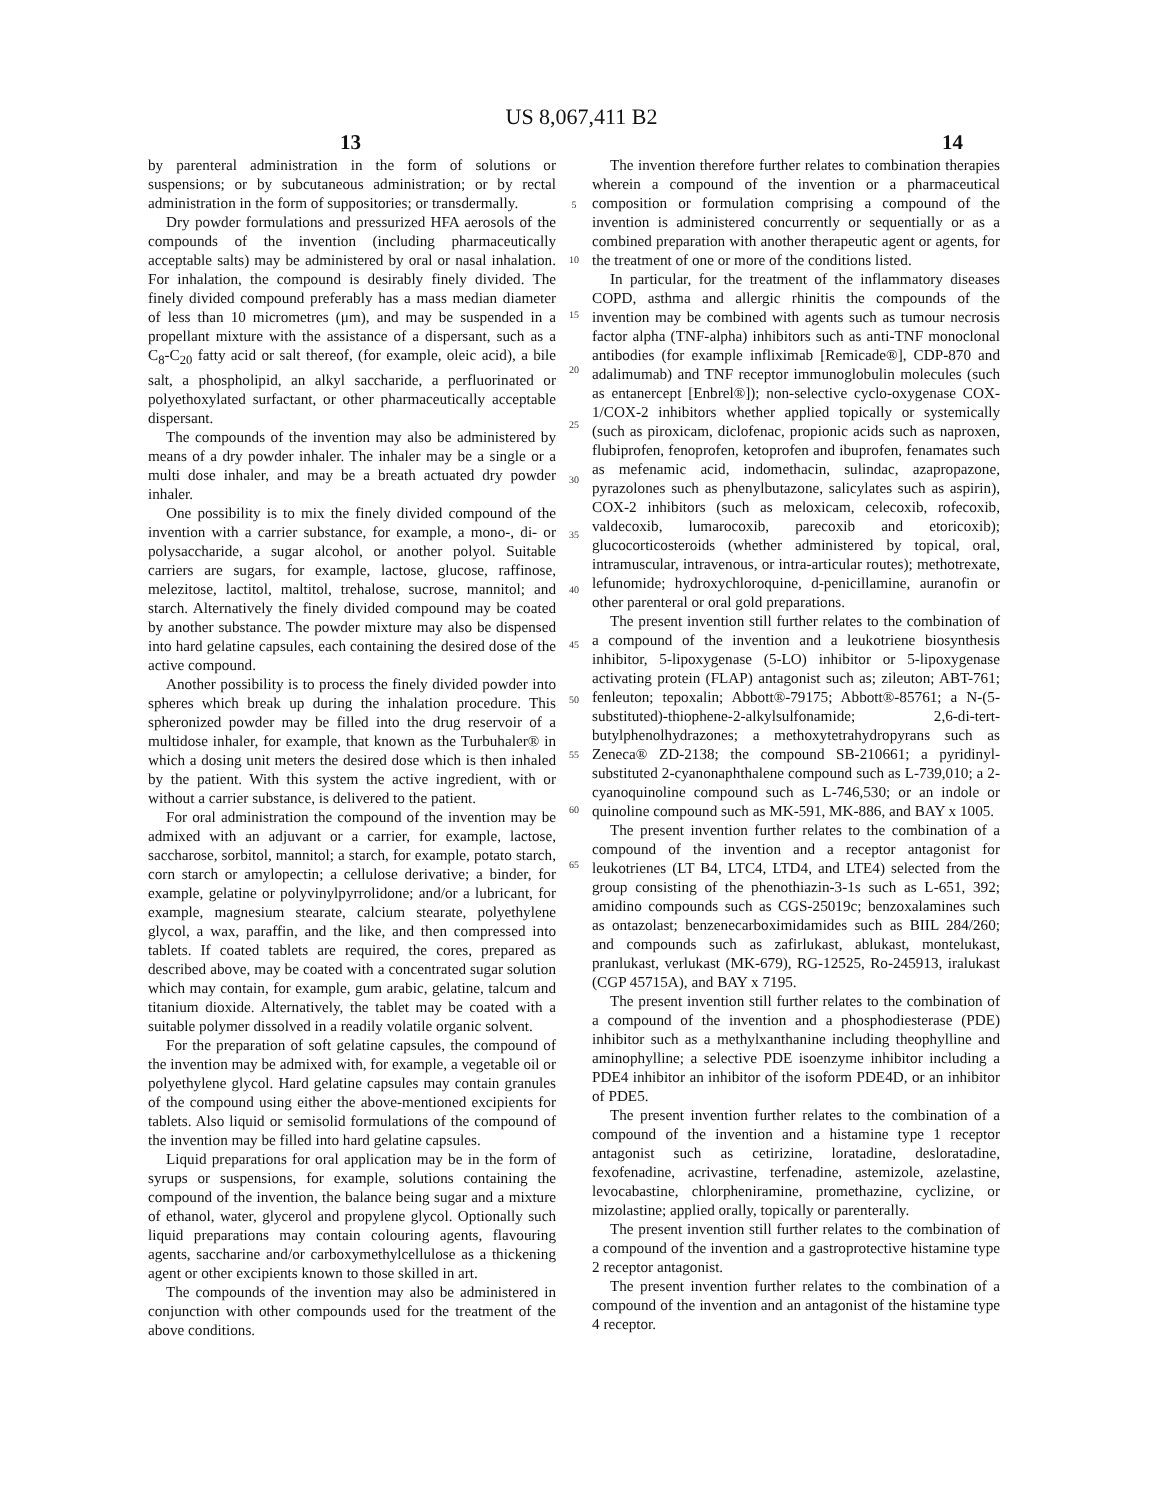US 8,067,411 B2
13 14
by parenteral administration in the form of solutions or suspensions; or by subcutaneous administration; or by rectal administration in the form of suppositories; or transdermally.
Dry powder formulations and pressurized HFA aerosols of the compounds of the invention (including pharmaceutically acceptable salts) may be administered by oral or nasal inhalation. For inhalation, the compound is desirably finely divided. The finely divided compound preferably has a mass median diameter of less than 10 micrometres (μm), and may be suspended in a propellant mixture with the assistance of a dispersant, such as a C<sub>8</sub>-C<sub>20</sub> fatty acid or salt thereof, (for example, oleic acid), a bile salt, a phospholipid, an alkyl saccharide, a perfluorinated or polyethoxylated surfactant, or other pharmaceutically acceptable dispersant.
The compounds of the invention may also be administered by means of a dry powder inhaler. The inhaler may be a single or a multi dose inhaler, and may be a breath actuated dry powder inhaler.
One possibility is to mix the finely divided compound of the invention with a carrier substance, for example, a mono-, di- or polysaccharide, a sugar alcohol, or another polyol. Suitable carriers are sugars, for example, lactose, glucose, raffinose, melezitose, lactitol, maltitol, trehalose, sucrose, mannitol; and starch. Alternatively the finely divided compound may be coated by another substance. The powder mixture may also be dispensed into hard gelatine capsules, each containing the desired dose of the active compound.
Another possibility is to process the finely divided powder into spheres which break up during the inhalation procedure. This spheronized powder may be filled into the drug reservoir of a multidose inhaler, for example, that known as the Turbuhaler® in which a dosing unit meters the desired dose which is then inhaled by the patient. With this system the active ingredient, with or without a carrier substance, is delivered to the patient.
For oral administration the compound of the invention may be admixed with an adjuvant or a carrier, for example, lactose, saccharose, sorbitol, mannitol; a starch, for example, potato starch, corn starch or amylopectin; a cellulose derivative; a binder, for example, gelatine or polyvinylpyrrolidone; and/or a lubricant, for example, magnesium stearate, calcium stearate, polyethylene glycol, a wax, paraffin, and the like, and then compressed into tablets. If coated tablets are required, the cores, prepared as described above, may be coated with a concentrated sugar solution which may contain, for example, gum arabic, gelatine, talcum and titanium dioxide. Alternatively, the tablet may be coated with a suitable polymer dissolved in a readily volatile organic solvent.
For the preparation of soft gelatine capsules, the compound of the invention may be admixed with, for example, a vegetable oil or polyethylene glycol. Hard gelatine capsules may contain granules of the compound using either the above-mentioned excipients for tablets. Also liquid or semisolid formulations of the compound of the invention may be filled into hard gelatine capsules.
Liquid preparations for oral application may be in the form of syrups or suspensions, for example, solutions containing the compound of the invention, the balance being sugar and a mixture of ethanol, water, glycerol and propylene glycol. Optionally such liquid preparations may contain colouring agents, flavouring agents, saccharine and/or carboxymethylcellulose as a thickening agent or other excipients known to those skilled in art.
The compounds of the invention may also be administered in conjunction with other compounds used for the treatment of the above conditions.
5
10
15
20
25
30
35
40
45
50
55
60
65
The invention therefore further relates to combination therapies wherein a compound of the invention or a pharmaceutical composition or formulation comprising a compound of the invention is administered concurrently or sequentially or as a combined preparation with another therapeutic agent or agents, for the treatment of one or more of the conditions listed.
In particular, for the treatment of the inflammatory diseases COPD, asthma and allergic rhinitis the compounds of the invention may be combined with agents such as tumour necrosis factor alpha (TNF-alpha) inhibitors such as anti-TNF monoclonal antibodies (for example infliximab [Remicade®], CDP-870 and adalimumab) and TNF receptor immunoglobulin molecules (such as entanercept [Enbrel®]); non-selective cyclo-oxygenase COX-1/COX-2 inhibitors whether applied topically or systemically (such as piroxicam, diclofenac, propionic acids such as naproxen, flubiprofen, fenoprofen, ketoprofen and ibuprofen, fenamates such as mefenamic acid, indomethacin, sulindac, azapropazone, pyrazolones such as phenylbutazone, salicylates such as aspirin), COX-2 inhibitors (such as meloxicam, celecoxib, rofecoxib, valdecoxib, lumarocoxib, parecoxib and etoricoxib); glucocorticosteroids (whether administered by topical, oral, intramuscular, intravenous, or intra-articular routes); methotrexate, lefunomide; hydroxychloroquine, d-penicillamine, auranofin or other parenteral or oral gold preparations.
The present invention still further relates to the combination of a compound of the invention and a leukotriene biosynthesis inhibitor, 5-lipoxygenase (5-LO) inhibitor or 5-lipoxygenase activating protein (FLAP) antagonist such as; zileuton; ABT-761; fenleuton; tepoxalin; Abbott®-79175; Abbott®-85761; a N-(5-substituted)-thiophene-2-alkylsulfonamide; 2,6-di-tert-butylphenolhydrazones; a methoxytetrahydropyrans such as Zeneca® ZD-2138; the compound SB-210661; a pyridinyl-substituted 2-cyanonaphthalene compound such as L-739,010; a 2-cyanoquinoline compound such as L-746,530; or an indole or quinoline compound such as MK-591, MK-886, and BAY x 1005.
The present invention further relates to the combination of a compound of the invention and a receptor antagonist for leukotrienes (LT B4, LTC4, LTD4, and LTE4) selected from the group consisting of the phenothiazin-3-1s such as L-651, 392; amidino compounds such as CGS-25019c; benzoxalamines such as ontazolast; benzenecarboximidamides such as BIIL 284/260; and compounds such as zafirlukast, ablukast, montelukast, pranlukast, verlukast (MK-679), RG-12525, Ro-245913, iralukast (CGP 45715A), and BAY x 7195.
The present invention still further relates to the combination of a compound of the invention and a phosphodiesterase (PDE) inhibitor such as a methylxanthanine including theophylline and aminophylline; a selective PDE isoenzyme inhibitor including a PDE4 inhibitor an inhibitor of the isoform PDE4D, or an inhibitor of PDE5.
The present invention further relates to the combination of a compound of the invention and a histamine type 1 receptor antagonist such as cetirizine, loratadine, desloratadine, fexofenadine, acrivastine, terfenadine, astemizole, azelastine, levocabastine, chlorpheniramine, promethazine, cyclizine, or mizolastine; applied orally, topically or parenterally.
The present invention still further relates to the combination of a compound of the invention and a gastroprotective histamine type 2 receptor antagonist.
The present invention further relates to the combination of a compound of the invention and an antagonist of the histamine type 4 receptor.